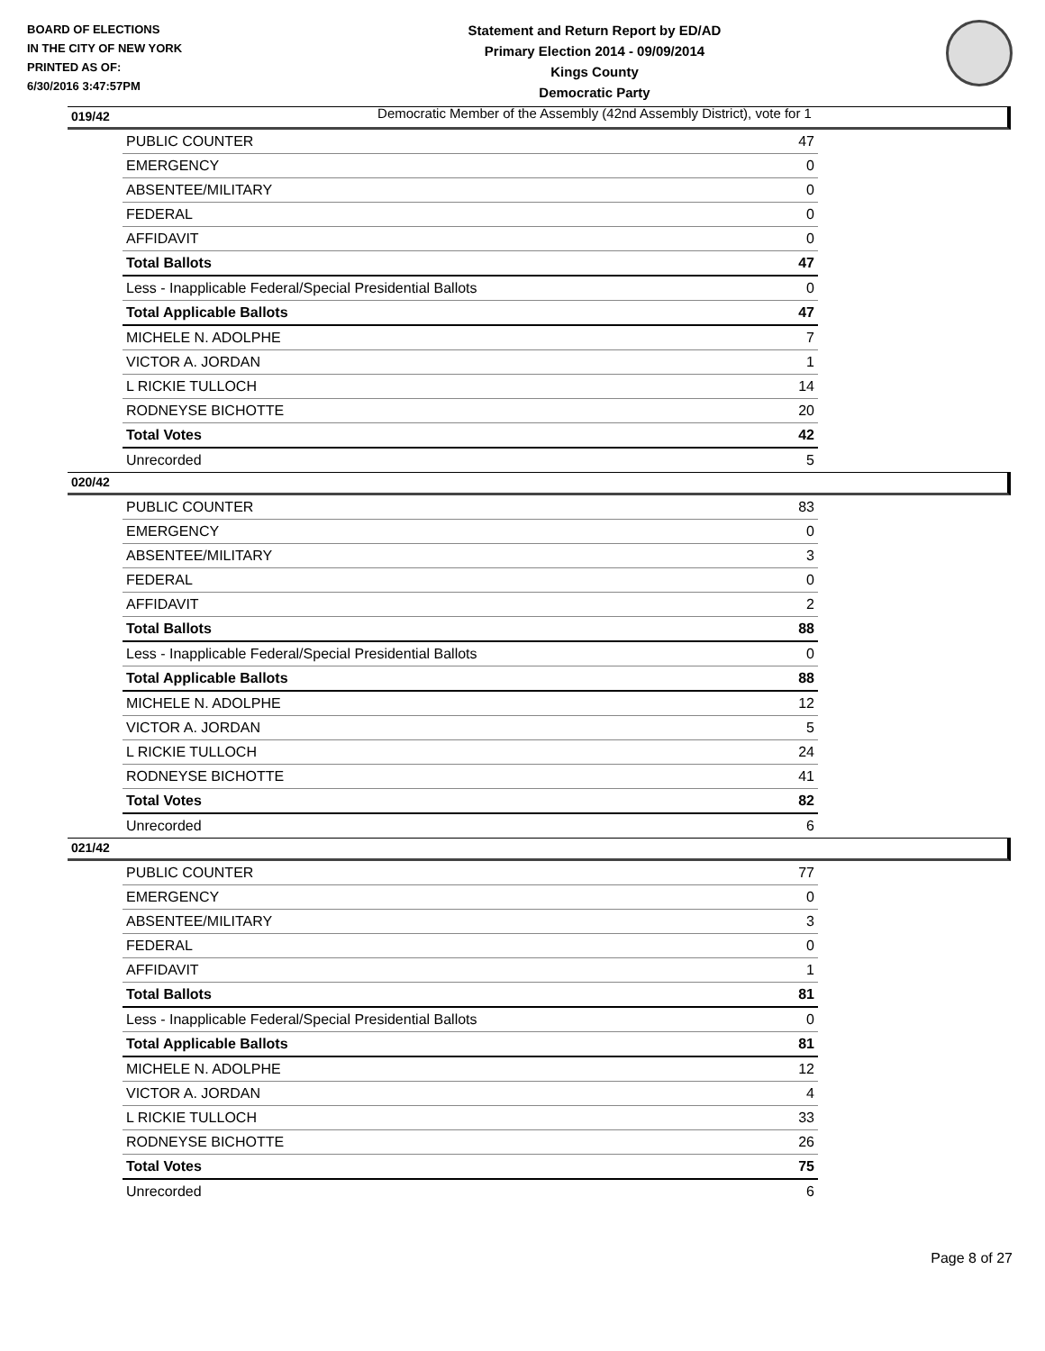BOARD OF ELECTIONS
IN THE CITY OF NEW YORK
PRINTED AS OF:
6/30/2016 3:47:57PM
Statement and Return Report by ED/AD
Primary Election 2014 - 09/09/2014
Kings County
Democratic Party
Democratic Member of the Assembly (42nd Assembly District), vote for 1
019/42
| PUBLIC COUNTER | 47 |
| EMERGENCY | 0 |
| ABSENTEE/MILITARY | 0 |
| FEDERAL | 0 |
| AFFIDAVIT | 0 |
| Total Ballots | 47 |
| Less - Inapplicable Federal/Special Presidential Ballots | 0 |
| Total Applicable Ballots | 47 |
| MICHELE N. ADOLPHE | 7 |
| VICTOR A. JORDAN | 1 |
| L RICKIE TULLOCH | 14 |
| RODNEYSE BICHOTTE | 20 |
| Total Votes | 42 |
| Unrecorded | 5 |
020/42
| PUBLIC COUNTER | 83 |
| EMERGENCY | 0 |
| ABSENTEE/MILITARY | 3 |
| FEDERAL | 0 |
| AFFIDAVIT | 2 |
| Total Ballots | 88 |
| Less - Inapplicable Federal/Special Presidential Ballots | 0 |
| Total Applicable Ballots | 88 |
| MICHELE N. ADOLPHE | 12 |
| VICTOR A. JORDAN | 5 |
| L RICKIE TULLOCH | 24 |
| RODNEYSE BICHOTTE | 41 |
| Total Votes | 82 |
| Unrecorded | 6 |
021/42
| PUBLIC COUNTER | 77 |
| EMERGENCY | 0 |
| ABSENTEE/MILITARY | 3 |
| FEDERAL | 0 |
| AFFIDAVIT | 1 |
| Total Ballots | 81 |
| Less - Inapplicable Federal/Special Presidential Ballots | 0 |
| Total Applicable Ballots | 81 |
| MICHELE N. ADOLPHE | 12 |
| VICTOR A. JORDAN | 4 |
| L RICKIE TULLOCH | 33 |
| RODNEYSE BICHOTTE | 26 |
| Total Votes | 75 |
| Unrecorded | 6 |
Page 8 of 27